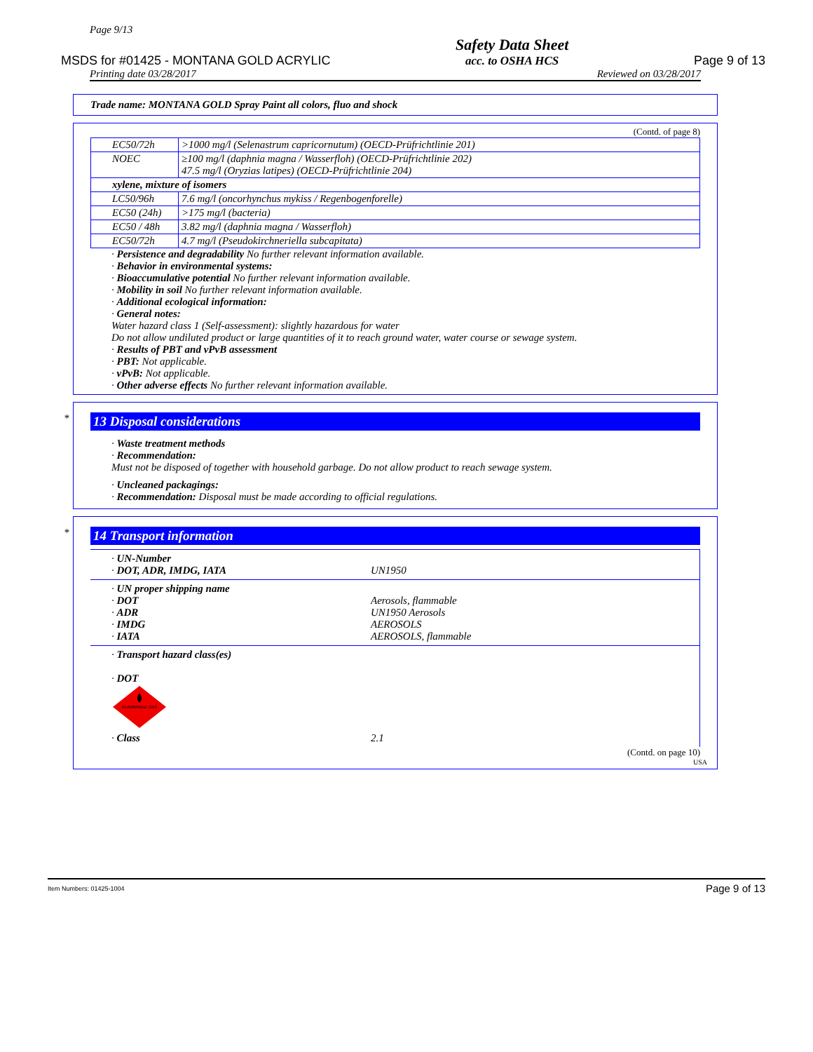Page 9/13
MSDS for #01425 - MONTANA GOLD ACRYLIC Safety Data Sheet
acc. to OSHA HCS Page 9 of 13
Printing date 03/28/2017 Reviewed on 03/28/2017
Trade name: MONTANA GOLD Spray Paint all colors, fluo and shock
(Contd. of page 8)
| EC50/72h | >1000 mg/l (Selenastrum capricornutum) (OECD-Prüfrichtlinie 201) |
| NOEC | ≥100 mg/l (daphnia magna / Wasserfloh) (OECD-Prüfrichtlinie 202) 47.5 mg/l (Oryzias latipes) (OECD-Prüfrichtlinie 204) |
| xylene, mixture of isomers | |
| LC50/96h | 7.6 mg/l (oncorhynchus mykiss / Regenbogenforelle) |
| EC50 (24h) | >175 mg/l (bacteria) |
| EC50 / 48h | 3.82 mg/l (daphnia magna / Wasserfloh) |
| EC50/72h | 4.7 mg/l (Pseudokirchneriella subcapitata) |
· Persistence and degradability No further relevant information available.
· Behavior in environmental systems:
· Bioaccumulative potential No further relevant information available.
· Mobility in soil No further relevant information available.
· Additional ecological information:
· General notes:
Water hazard class 1 (Self-assessment): slightly hazardous for water
Do not allow undiluted product or large quantities of it to reach ground water, water course or sewage system.
· Results of PBT and vPvB assessment
· PBT: Not applicable.
· vPvB: Not applicable.
· Other adverse effects No further relevant information available.
*
13 Disposal considerations
· Waste treatment methods
· Recommendation:
Must not be disposed of together with household garbage. Do not allow product to reach sewage system.
· Uncleaned packagings:
· Recommendation: Disposal must be made according to official regulations.
*
14 Transport information
| · UN-Number · DOT, ADR, IMDG, IATA | UN1950 |
| · UN proper shipping name · DOT · ADR · IMDG · IATA | Aerosols, flammable UN1950 Aerosols AEROSOLS AEROSOLS, flammable |
| · Transport hazard class(es) · DOT FLAMMABLE GAS · Class | 2.1 |
(Contd. on page 10)
USA
Item Numbers: 01425-1004 Page 9 of 13